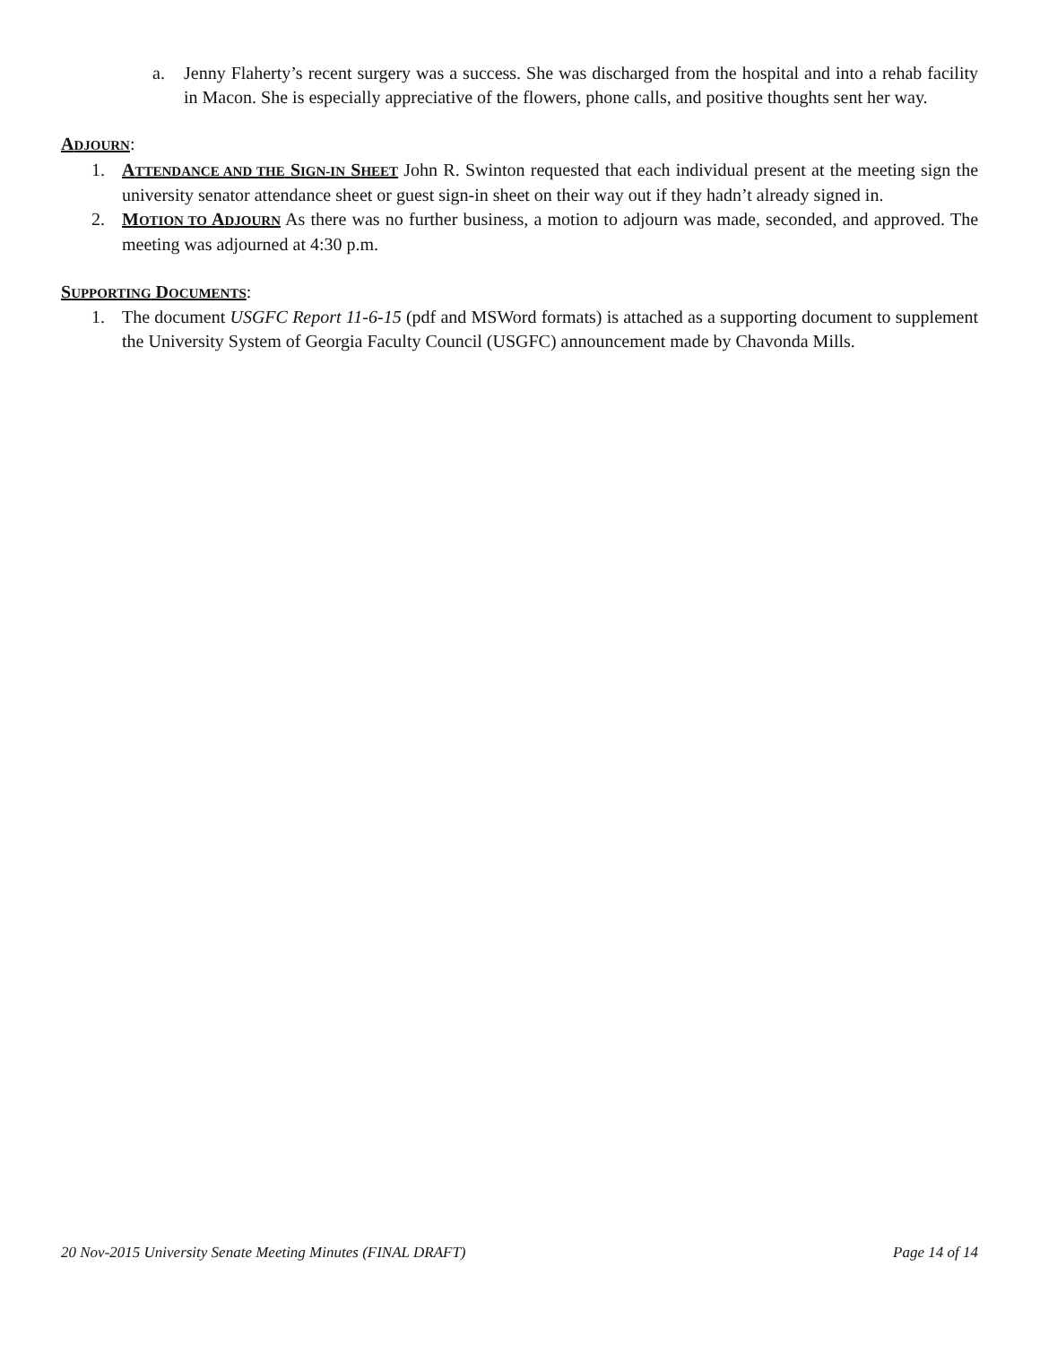a. Jenny Flaherty’s recent surgery was a success. She was discharged from the hospital and into a rehab facility in Macon. She is especially appreciative of the flowers, phone calls, and positive thoughts sent her way.
ADJOURN:
1. ATTENDANCE AND THE SIGN-IN SHEET John R. Swinton requested that each individual present at the meeting sign the university senator attendance sheet or guest sign-in sheet on their way out if they hadn’t already signed in.
2. MOTION TO ADJOURN As there was no further business, a motion to adjourn was made, seconded, and approved. The meeting was adjourned at 4:30 p.m.
SUPPORTING DOCUMENTS:
1. The document USGFC Report 11-6-15 (pdf and MSWord formats) is attached as a supporting document to supplement the University System of Georgia Faculty Council (USGFC) announcement made by Chavonda Mills.
20 Nov-2015 University Senate Meeting Minutes (FINAL DRAFT) Page 14 of 14